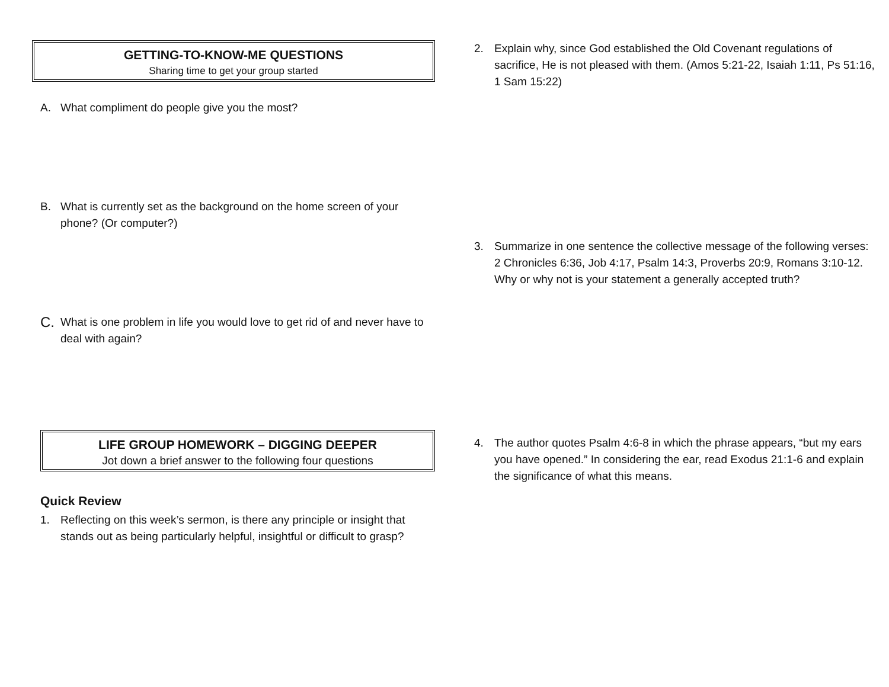GETTING-TO-KNOW-ME QUESTIONS
Sharing time to get your group started
A. What compliment do people give you the most?
B. What is currently set as the background on the home screen of your phone? (Or computer?)
C. What is one problem in life you would love to get rid of and never have to deal with again?
LIFE GROUP HOMEWORK – DIGGING DEEPER
Jot down a brief answer to the following four questions
Quick Review
1. Reflecting on this week’s sermon, is there any principle or insight that stands out as being particularly helpful, insightful or difficult to grasp?
2. Explain why, since God established the Old Covenant regulations of sacrifice, He is not pleased with them. (Amos 5:21-22, Isaiah 1:11, Ps 51:16, 1 Sam 15:22)
3. Summarize in one sentence the collective message of the following verses: 2 Chronicles 6:36, Job 4:17, Psalm 14:3, Proverbs 20:9, Romans 3:10-12. Why or why not is your statement a generally accepted truth?
4. The author quotes Psalm 4:6-8 in which the phrase appears, “but my ears you have opened.” In considering the ear, read Exodus 21:1-6 and explain the significance of what this means.